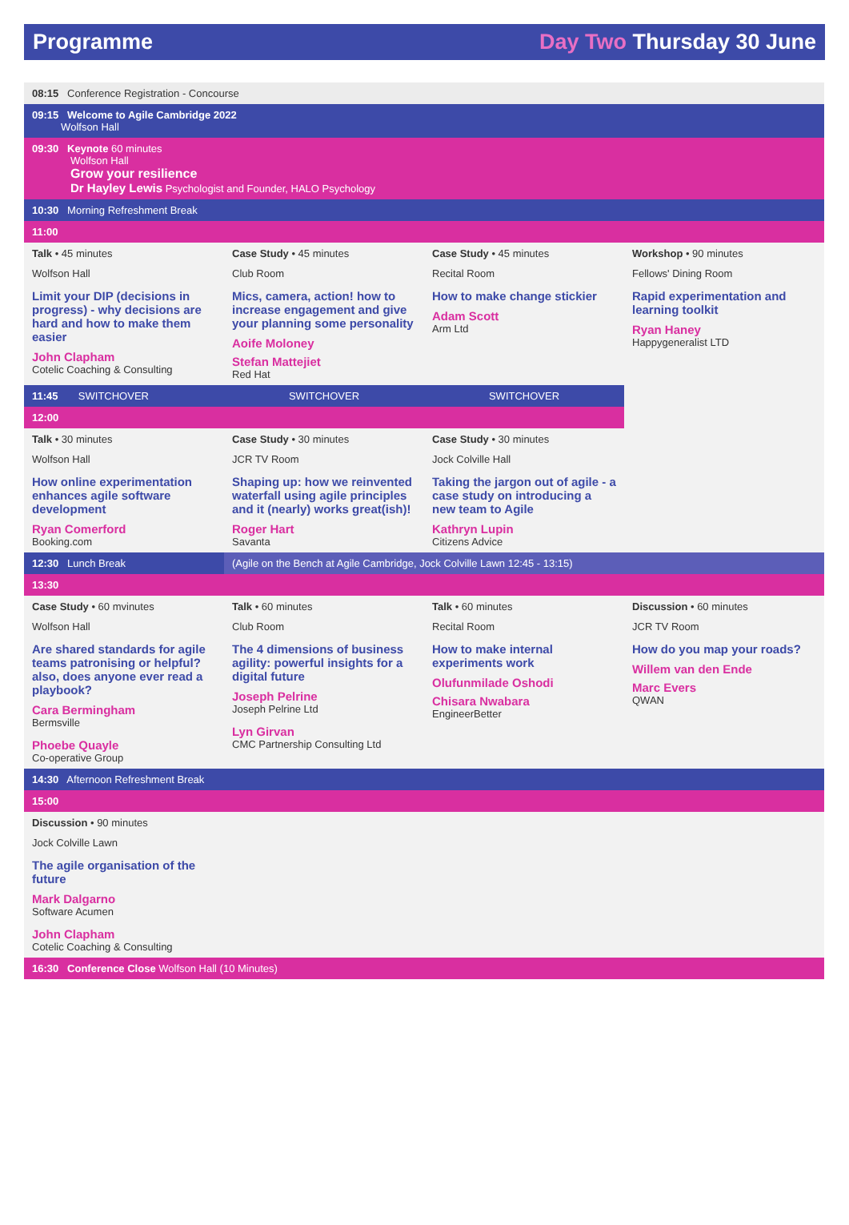Programme Day Two Thursday 30 June
| 08:15 Conference Registration - Concourse | | | |
| 09:15 Welcome to Agile Cambridge 2022 Wolfson Hall | | | |
| 09:30 Keynote 60 minutes Wolfson Hall Grow your resilience Dr Hayley Lewis Psychologist and Founder, HALO Psychology | | | |
| 10:30 Morning Refreshment Break | | | |
| 11:00 | | | |
| Talk • 45 minutes Wolfson Hall Limit your DIP (decisions in progress) - why decisions are hard and how to make them easier John Clapham Cotelic Coaching & Consulting | Case Study • 45 minutes Club Room Mics, camera, action! how to increase engagement and give your planning some personality Aoife Moloney Stefan Mattejiet Red Hat | Case Study • 45 minutes Recital Room How to make change stickier Adam Scott Arm Ltd | Workshop • 90 minutes Fellows' Dining Room Rapid experimentation and learning toolkit Ryan Haney Happygeneralist LTD |
| 11:45 SWITCHOVER | SWITCHOVER | SWITCHOVER | |
| 12:00 | | | |
| Talk • 30 minutes Wolfson Hall How online experimentation enhances agile software development Ryan Comerford Booking.com | Case Study • 30 minutes JCR TV Room Shaping up: how we reinvented waterfall using agile principles and it (nearly) works great(ish)! Roger Hart Savanta | Case Study • 30 minutes Jock Colville Hall Taking the jargon out of agile - a case study on introducing a new team to Agile Kathryn Lupin Citizens Advice | |
| 12:30 Lunch Break | (Agile on the Bench at Agile Cambridge, Jock Colville Lawn 12:45 - 13:15) | | |
| 13:30 | | | |
| Case Study • 60 mvinutes Wolfson Hall Are shared standards for agile teams patronising or helpful? also, does anyone ever read a playbook? Cara Bermingham Bermsville Phoebe Quayle Co-operative Group | Talk • 60 minutes Club Room The 4 dimensions of business agility: powerful insights for a digital future Joseph Pelrine Joseph Pelrine Ltd Lyn Girvan CMC Partnership Consulting Ltd | Talk • 60 minutes Recital Room How to make internal experiments work Olufunmilade Oshodi Chisara Nwabara EngineerBetter | Discussion • 60 minutes JCR TV Room How do you map your roads? Willem van den Ende Marc Evers QWAN |
| 14:30 Afternoon Refreshment Break | | | |
| 15:00 | | | |
| Discussion • 90 minutes Jock Colville Lawn The agile organisation of the future Mark Dalgarno Software Acumen John Clapham Cotelic Coaching & Consulting | | | |
| 16:30 Conference Close Wolfson Hall (10 Minutes) | | | |